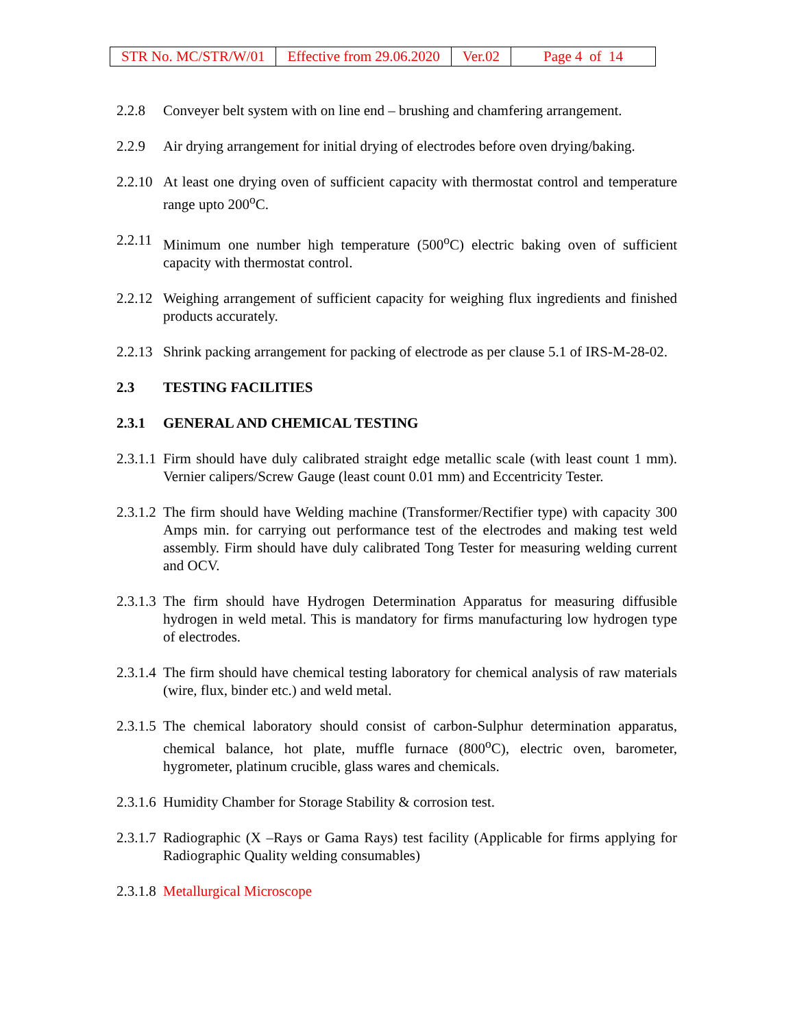| STR No. MC/STR/W/01 | Effective from 29.06.2020 | Ver.02 | Page 4 of 14 |
2.2.8 Conveyer belt system with on line end – brushing and chamfering arrangement.
2.2.9 Air drying arrangement for initial drying of electrodes before oven drying/baking.
2.2.10
At least one drying oven of sufficient capacity with thermostat control and temperature range upto 200<sup>o</sup>C.
2.2.11
Minimum one number high temperature (500<sup>o</sup>C) electric baking oven of sufficient capacity with thermostat control.
2.2.12
Weighing arrangement of sufficient capacity for weighing flux ingredients and finished products accurately.
2.2.13
Shrink packing arrangement for packing of electrode as per clause 5.1 of IRS-M-28-02.
2.3 TESTING FACILITIES
2.3.1 GENERAL AND CHEMICAL TESTING
2.3.1.1
Firm should have duly calibrated straight edge metallic scale (with least count 1 mm). Vernier calipers/Screw Gauge (least count 0.01 mm) and Eccentricity Tester.
2.3.1.2
The firm should have Welding machine (Transformer/Rectifier type) with capacity 300 Amps min. for carrying out performance test of the electrodes and making test weld assembly. Firm should have duly calibrated Tong Tester for measuring welding current and OCV.
2.3.1.3
The firm should have Hydrogen Determination Apparatus for measuring diffusible hydrogen in weld metal. This is mandatory for firms manufacturing low hydrogen type of electrodes.
2.3.1.4
The firm should have chemical testing laboratory for chemical analysis of raw materials (wire, flux, binder etc.) and weld metal.
2.3.1.5
The chemical laboratory should consist of carbon-Sulphur determination apparatus, chemical balance, hot plate, muffle furnace (800<sup>o</sup>C), electric oven, barometer, hygrometer, platinum crucible, glass wares and chemicals.
2.3.1.6
Humidity Chamber for Storage Stability & corrosion test.
2.3.1.7
Radiographic (X –Rays or Gama Rays) test facility (Applicable for firms applying for Radiographic Quality welding consumables)
2.3.1.8
Metallurgical Microscope